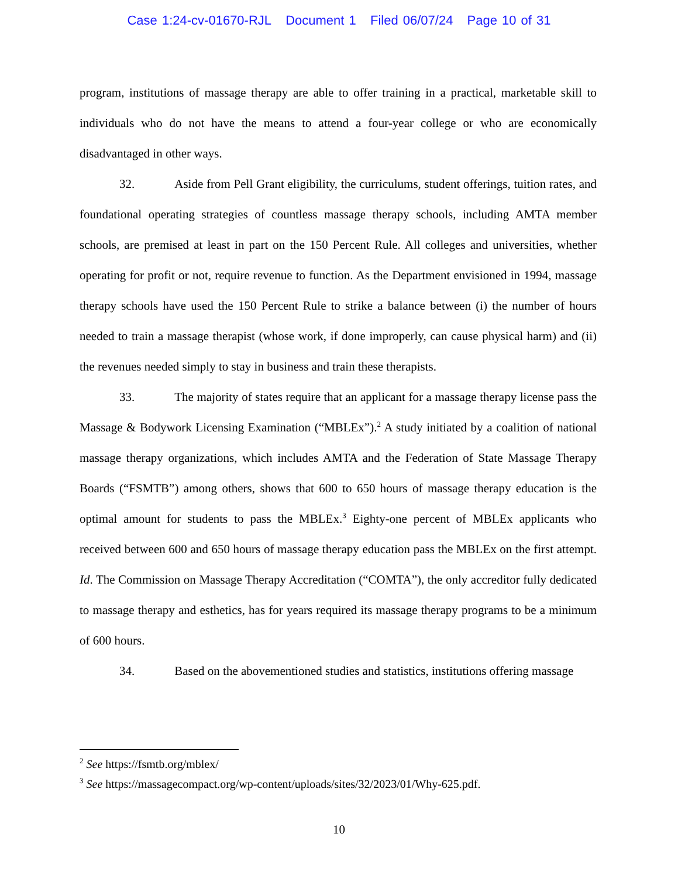Case 1:24-cv-01670-RJL Document 1 Filed 06/07/24 Page 10 of 31
program, institutions of massage therapy are able to offer training in a practical, marketable skill to individuals who do not have the means to attend a four-year college or who are economically disadvantaged in other ways.
32. Aside from Pell Grant eligibility, the curriculums, student offerings, tuition rates, and foundational operating strategies of countless massage therapy schools, including AMTA member schools, are premised at least in part on the 150 Percent Rule. All colleges and universities, whether operating for profit or not, require revenue to function. As the Department envisioned in 1994, massage therapy schools have used the 150 Percent Rule to strike a balance between (i) the number of hours needed to train a massage therapist (whose work, if done improperly, can cause physical harm) and (ii) the revenues needed simply to stay in business and train these therapists.
33. The majority of states require that an applicant for a massage therapy license pass the Massage & Bodywork Licensing Examination (“MBLEx”).<sup>2</sup> A study initiated by a coalition of national massage therapy organizations, which includes AMTA and the Federation of State Massage Therapy Boards (“FSMTB”) among others, shows that 600 to 650 hours of massage therapy education is the optimal amount for students to pass the MBLEx.<sup>3</sup> Eighty-one percent of MBLEx applicants who received between 600 and 650 hours of massage therapy education pass the MBLEx on the first attempt. Id. The Commission on Massage Therapy Accreditation (“COMTA”), the only accreditor fully dedicated to massage therapy and esthetics, has for years required its massage therapy programs to be a minimum of 600 hours.
34. Based on the abovementioned studies and statistics, institutions offering massage
<sup>2</sup> See https://fsmtb.org/mblex/
<sup>3</sup> See https://massagecompact.org/wp-content/uploads/sites/32/2023/01/Why-625.pdf.
10